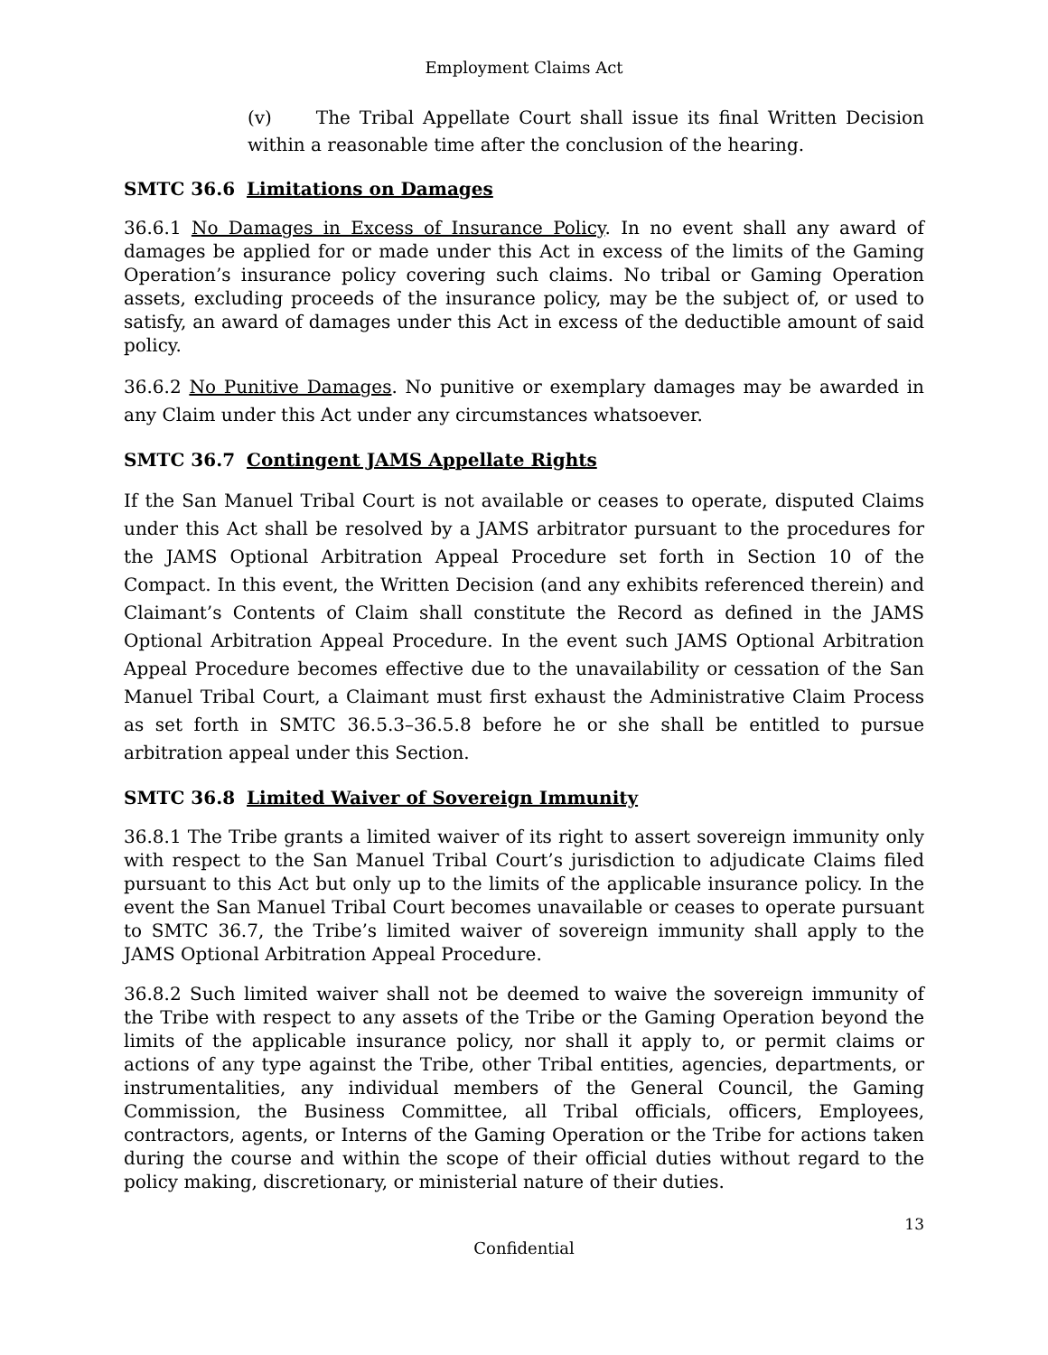Employment Claims Act
(v) The Tribal Appellate Court shall issue its final Written Decision within a reasonable time after the conclusion of the hearing.
SMTC 36.6 Limitations on Damages
36.6.1 No Damages in Excess of Insurance Policy. In no event shall any award of damages be applied for or made under this Act in excess of the limits of the Gaming Operation’s insurance policy covering such claims. No tribal or Gaming Operation assets, excluding proceeds of the insurance policy, may be the subject of, or used to satisfy, an award of damages under this Act in excess of the deductible amount of said policy.
36.6.2 No Punitive Damages. No punitive or exemplary damages may be awarded in any Claim under this Act under any circumstances whatsoever.
SMTC 36.7 Contingent JAMS Appellate Rights
If the San Manuel Tribal Court is not available or ceases to operate, disputed Claims under this Act shall be resolved by a JAMS arbitrator pursuant to the procedures for the JAMS Optional Arbitration Appeal Procedure set forth in Section 10 of the Compact. In this event, the Written Decision (and any exhibits referenced therein) and Claimant’s Contents of Claim shall constitute the Record as defined in the JAMS Optional Arbitration Appeal Procedure. In the event such JAMS Optional Arbitration Appeal Procedure becomes effective due to the unavailability or cessation of the San Manuel Tribal Court, a Claimant must first exhaust the Administrative Claim Process as set forth in SMTC 36.5.3–36.5.8 before he or she shall be entitled to pursue arbitration appeal under this Section.
SMTC 36.8 Limited Waiver of Sovereign Immunity
36.8.1 The Tribe grants a limited waiver of its right to assert sovereign immunity only with respect to the San Manuel Tribal Court’s jurisdiction to adjudicate Claims filed pursuant to this Act but only up to the limits of the applicable insurance policy. In the event the San Manuel Tribal Court becomes unavailable or ceases to operate pursuant to SMTC 36.7, the Tribe’s limited waiver of sovereign immunity shall apply to the JAMS Optional Arbitration Appeal Procedure.
36.8.2 Such limited waiver shall not be deemed to waive the sovereign immunity of the Tribe with respect to any assets of the Tribe or the Gaming Operation beyond the limits of the applicable insurance policy, nor shall it apply to, or permit claims or actions of any type against the Tribe, other Tribal entities, agencies, departments, or instrumentalities, any individual members of the General Council, the Gaming Commission, the Business Committee, all Tribal officials, officers, Employees, contractors, agents, or Interns of the Gaming Operation or the Tribe for actions taken during the course and within the scope of their official duties without regard to the policy making, discretionary, or ministerial nature of their duties.
13
Confidential